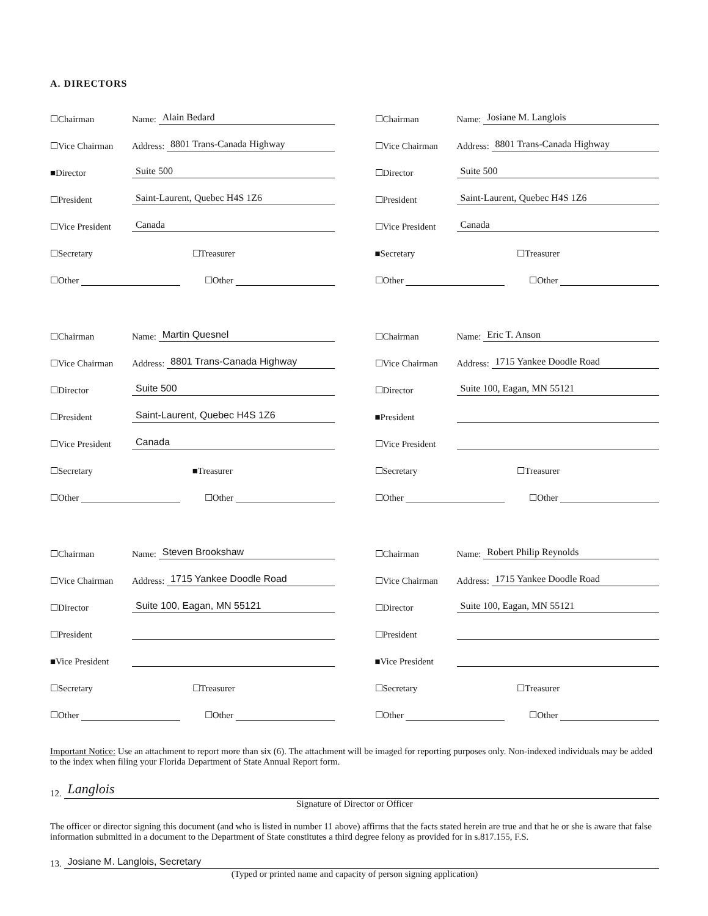A. DIRECTORS
☐Chairman Name: Alain Bedard
☐Vice Chairman Address: 8801 Trans-Canada Highway
■Director Suite 500
☐President Saint-Laurent, Quebec H4S 1Z6
☐Vice President Canada
☐Secretary ☐Treasurer
☐Other ☐Other
☐Chairman Name: Josiane M. Langlois
☐Vice Chairman Address: 8801 Trans-Canada Highway
☐Director Suite 500
☐President Saint-Laurent, Quebec H4S 1Z6
☐Vice President Canada
■Secretary ☐Treasurer
☐Other ☐Other
☐Chairman Name: Martin Quesnel
☐Vice Chairman Address: 8801 Trans-Canada Highway
☐Director Suite 500
☐President Saint-Laurent, Quebec H4S 1Z6
☐Vice President Canada
☐Secretary ■Treasurer
☐Other ☐Other
☐Chairman Name: Eric T. Anson
☐Vice Chairman Address: 1715 Yankee Doodle Road
☐Director Suite 100, Eagan, MN 55121
■President
☐Vice President
☐Secretary ☐Treasurer
☐Other ☐Other
☐Chairman Name: Steven Brookshaw
☐Vice Chairman Address: 1715 Yankee Doodle Road
☐Director Suite 100, Eagan, MN 55121
☐President
■Vice President
☐Secretary ☐Treasurer
☐Other ☐Other
☐Chairman Name: Robert Philip Reynolds
☐Vice Chairman Address: 1715 Yankee Doodle Road
☐Director Suite 100, Eagan, MN 55121
☐President
■Vice President
☐Secretary ☐Treasurer
☐Other ☐Other
Important Notice: Use an attachment to report more than six (6). The attachment will be imaged for reporting purposes only. Non-indexed individuals may be added to the index when filing your Florida Department of State Annual Report form.
12. Langlois
Signature of Director or Officer
The officer or director signing this document (and who is listed in number 11 above) affirms that the facts stated herein are true and that he or she is aware that false information submitted in a document to the Department of State constitutes a third degree felony as provided for in s.817.155, F.S.
13. Josiane M. Langlois, Secretary
(Typed or printed name and capacity of person signing application)